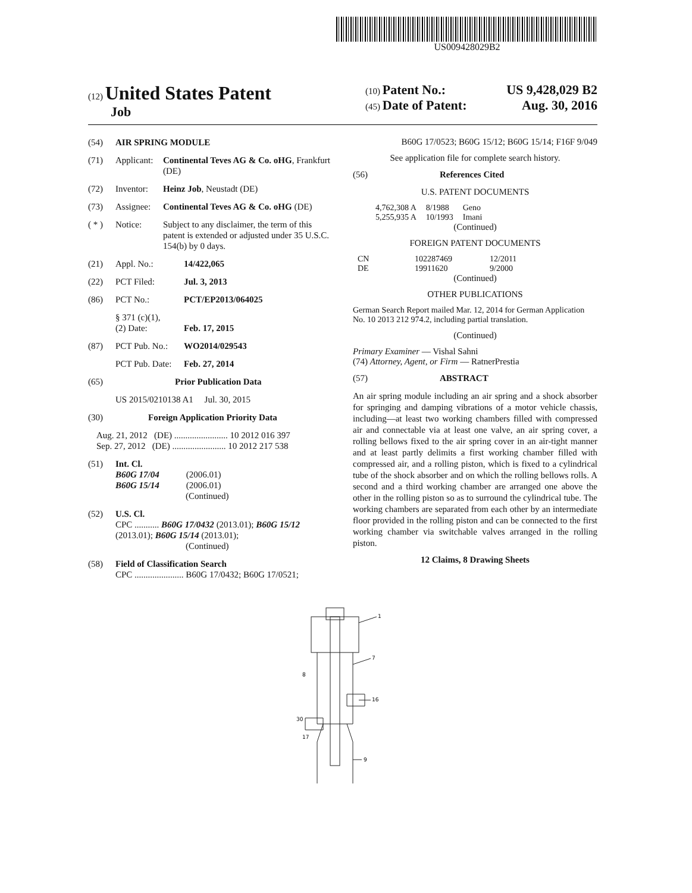US009428029B2
(12) United States Patent
Job
(10) Patent No.: US 9,428,029 B2
(45) Date of Patent: Aug. 30, 2016
(54) AIR SPRING MODULE
(71) Applicant: Continental Teves AG & Co. oHG, Frankfurt (DE)
(72) Inventor: Heinz Job, Neustadt (DE)
(73) Assignee: Continental Teves AG & Co. oHG (DE)
( * ) Notice: Subject to any disclaimer, the term of this patent is extended or adjusted under 35 U.S.C. 154(b) by 0 days.
(21) Appl. No.: 14/422,065
(22) PCT Filed: Jul. 3, 2013
(86) PCT No.: PCT/EP2013/064025
§ 371 (c)(1),
(2) Date:
Feb. 17, 2015
(87) PCT Pub. No.: WO2014/029543
PCT Pub. Date: Feb. 27, 2014
(65) Prior Publication Data
US 2015/0210138 A1 Jul. 30, 2015
(30) Foreign Application Priority Data
Aug. 21, 2012 (DE) ........................ 10 2012 016 397
Sep. 27, 2012 (DE) ........................ 10 2012 217 538
(51) Int. Cl.
B60G 17/04 (2006.01)
B60G 15/14 (2006.01)
(Continued)
(52) U.S. Cl.
CPC ........... B60G 17/0432 (2013.01); B60G 15/12 (2013.01); B60G 15/14 (2013.01);
(Continued)
(58) Field of Classification Search
CPC ...................... B60G 17/0432; B60G 17/0521;
B60G 17/0523; B60G 15/12; B60G 15/14; F16F 9/049
See application file for complete search history.
(56) References Cited
U.S. PATENT DOCUMENTS
| 4,762,308 A | 8/1988 | Geno |
| 5,255,935 A | 10/1993 | Imani |
(Continued)
FOREIGN PATENT DOCUMENTS
| CN | 102287469 | 12/2011 |
| DE | 19911620 | 9/2000 |
(Continued)
OTHER PUBLICATIONS
German Search Report mailed Mar. 12, 2014 for German Application No. 10 2013 212 974.2, including partial translation.
(Continued)
Primary Examiner — Vishal Sahni
(74) Attorney, Agent, or Firm — RatnerPrestia
(57) ABSTRACT
An air spring module including an air spring and a shock absorber for springing and damping vibrations of a motor vehicle chassis, including—at least two working chambers filled with compressed air and connectable via at least one valve, an air spring cover, a rolling bellows fixed to the air spring cover in an air-tight manner and at least partly delimits a first working chamber filled with compressed air, and a rolling piston, which is fixed to a cylindrical tube of the shock absorber and on which the rolling bellows rolls. A second and a third working chamber are arranged one above the other in the rolling piston so as to surround the cylindrical tube. The working chambers are separated from each other by an intermediate floor provided in the rolling piston and can be connected to the first working chamber via switchable valves arranged in the rolling piston.
12 Claims, 8 Drawing Sheets
1
7
8
16
9
30
17